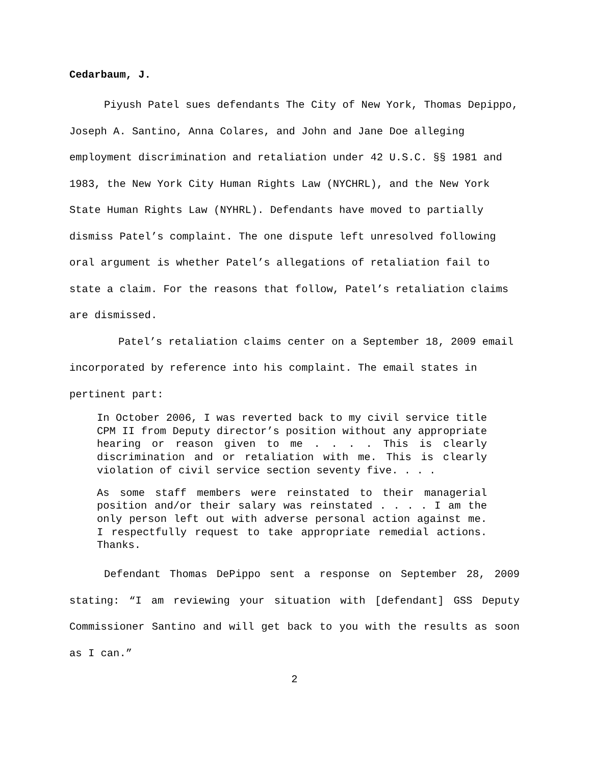Cedarbaum, J.
Piyush Patel sues defendants The City of New York, Thomas Depippo, Joseph A. Santino, Anna Colares, and John and Jane Doe alleging employment discrimination and retaliation under 42 U.S.C. §§ 1981 and 1983, the New York City Human Rights Law (NYCHRL), and the New York State Human Rights Law (NYHRL). Defendants have moved to partially dismiss Patel’s complaint. The one dispute left unresolved following oral argument is whether Patel’s allegations of retaliation fail to state a claim. For the reasons that follow, Patel’s retaliation claims are dismissed.
Patel’s retaliation claims center on a September 18, 2009 email incorporated by reference into his complaint. The email states in pertinent part:
In October 2006, I was reverted back to my civil service title CPM II from Deputy director’s position without any appropriate hearing or reason given to me . . . . This is clearly discrimination and or retaliation with me. This is clearly violation of civil service section seventy five. . . .
As some staff members were reinstated to their managerial position and/or their salary was reinstated . . . . I am the only person left out with adverse personal action against me. I respectfully request to take appropriate remedial actions. Thanks.
Defendant Thomas DePippo sent a response on September 28, 2009 stating: “I am reviewing your situation with [defendant] GSS Deputy Commissioner Santino and will get back to you with the results as soon as I can.”
2